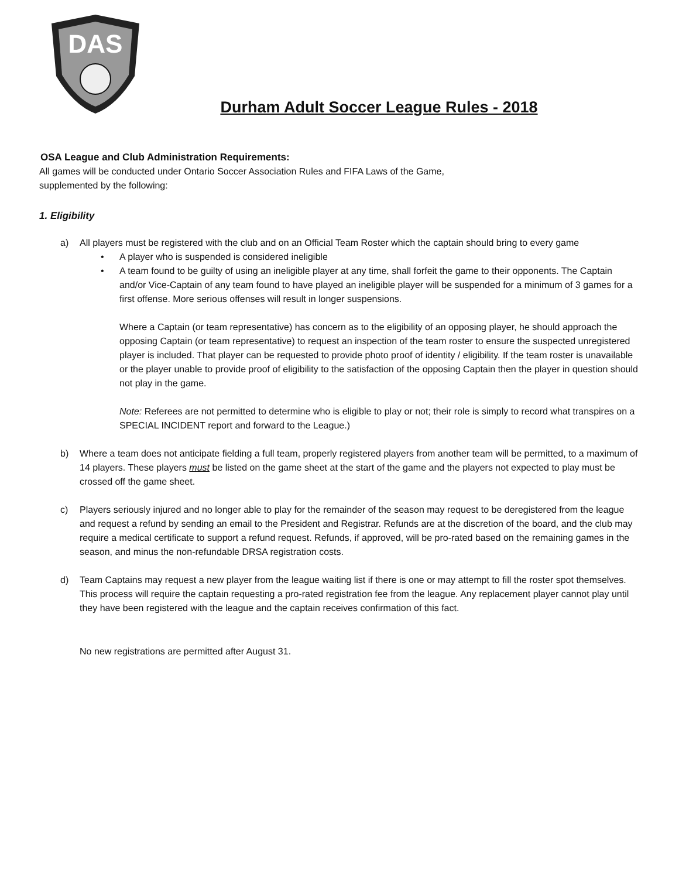DAS
Durham Adult Soccer League Rules - 2018
OSA League and Club Administration Requirements:
All games will be conducted under Ontario Soccer Association Rules and FIFA Laws of the Game,
supplemented by the following:
1. Eligibility
a) All players must be registered with the club and on an Official Team Roster which the captain should bring to every game
• A player who is suspended is considered ineligible
• A team found to be guilty of using an ineligible player at any time, shall forfeit the game to their opponents. The Captain and/or Vice-Captain of any team found to have played an ineligible player will be suspended for a minimum of 3 games for a first offense. More serious offenses will result in longer suspensions.
Where a Captain (or team representative) has concern as to the eligibility of an opposing player, he should approach the opposing Captain (or team representative) to request an inspection of the team roster to ensure the suspected unregistered player is included. That player can be requested to provide photo proof of identity / eligibility. If the team roster is unavailable or the player unable to provide proof of eligibility to the satisfaction of the opposing Captain then the player in question should not play in the game.
Note: Referees are not permitted to determine who is eligible to play or not; their role is simply to record what transpires on a SPECIAL INCIDENT report and forward to the League.)
b) Where a team does not anticipate fielding a full team, properly registered players from another team will be permitted, to a maximum of 14 players. These players must be listed on the game sheet at the start of the game and the players not expected to play must be crossed off the game sheet.
c) Players seriously injured and no longer able to play for the remainder of the season may request to be deregistered from the league and request a refund by sending an email to the President and Registrar. Refunds are at the discretion of the board, and the club may require a medical certificate to support a refund request. Refunds, if approved, will be pro-rated based on the remaining games in the season, and minus the non-refundable DRSA registration costs.
d) Team Captains may request a new player from the league waiting list if there is one or may attempt to fill the roster spot themselves. This process will require the captain requesting a pro-rated registration fee from the league. Any replacement player cannot play until they have been registered with the league and the captain receives confirmation of this fact.
No new registrations are permitted after August 31.